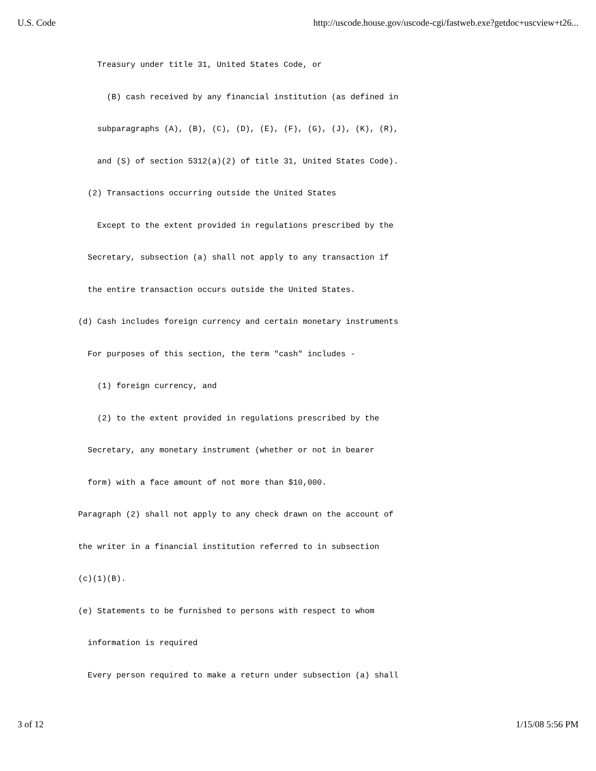U.S. Code http://uscode.house.gov/uscode-cgi/fastweb.exe?getdoc+uscview+t26...
    Treasury under title 31, United States Code, or
      (B) cash received by any financial institution (as defined in
    subparagraphs (A), (B), (C), (D), (E), (F), (G), (J), (K), (R),
    and (S) of section 5312(a)(2) of title 31, United States Code).
  (2) Transactions occurring outside the United States
    Except to the extent provided in regulations prescribed by the
  Secretary, subsection (a) shall not apply to any transaction if
  the entire transaction occurs outside the United States.
(d) Cash includes foreign currency and certain monetary instruments
  For purposes of this section, the term "cash" includes -
    (1) foreign currency, and
    (2) to the extent provided in regulations prescribed by the
  Secretary, any monetary instrument (whether or not in bearer
  form) with a face amount of not more than $10,000.
Paragraph (2) shall not apply to any check drawn on the account of
the writer in a financial institution referred to in subsection
(c)(1)(B).
(e) Statements to be furnished to persons with respect to whom
  information is required
  Every person required to make a return under subsection (a) shall
3 of 12 1/15/08 5:56 PM